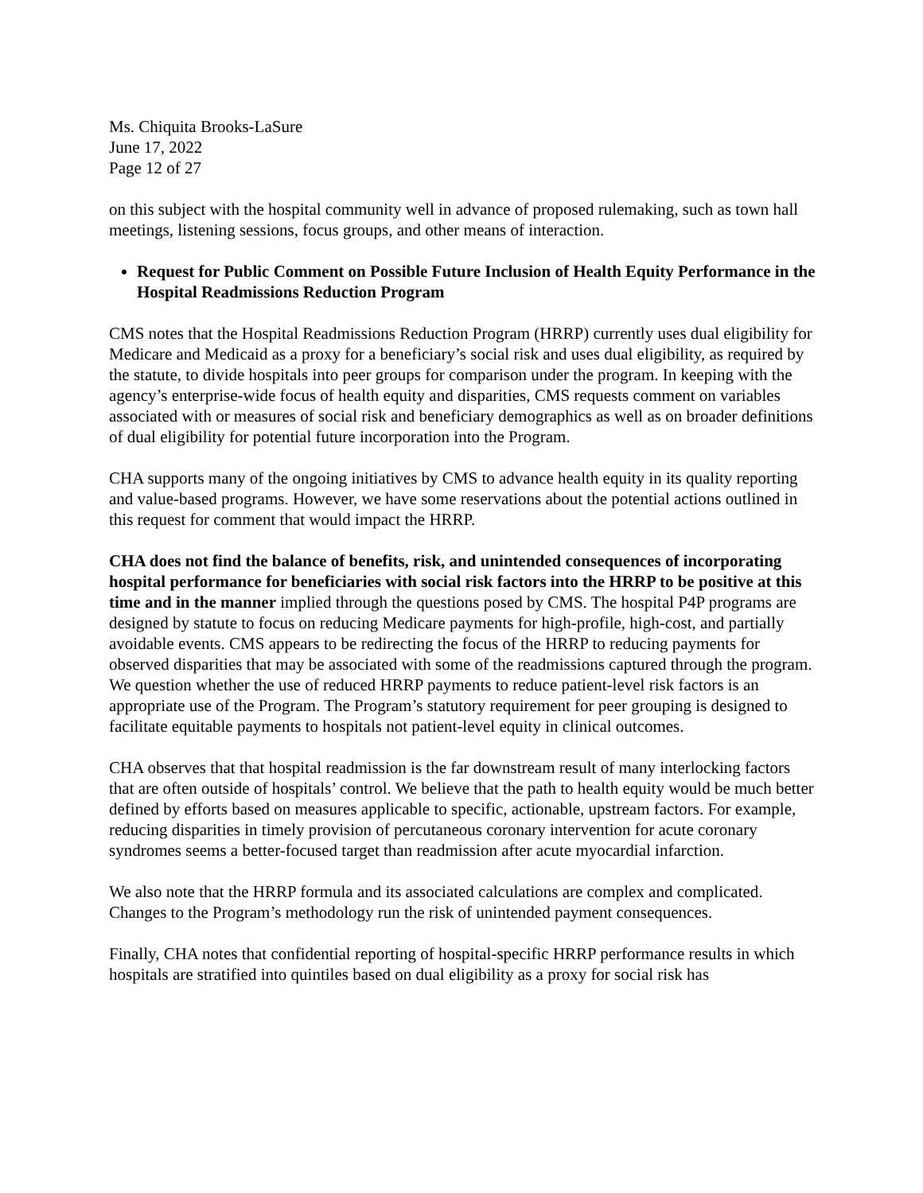Ms. Chiquita Brooks-LaSure
June 17, 2022
Page 12 of 27
on this subject with the hospital community well in advance of proposed rulemaking, such as town hall meetings, listening sessions, focus groups, and other means of interaction.
Request for Public Comment on Possible Future Inclusion of Health Equity Performance in the Hospital Readmissions Reduction Program
CMS notes that the Hospital Readmissions Reduction Program (HRRP) currently uses dual eligibility for Medicare and Medicaid as a proxy for a beneficiary’s social risk and uses dual eligibility, as required by the statute, to divide hospitals into peer groups for comparison under the program. In keeping with the agency’s enterprise-wide focus of health equity and disparities, CMS requests comment on variables associated with or measures of social risk and beneficiary demographics as well as on broader definitions of dual eligibility for potential future incorporation into the Program.
CHA supports many of the ongoing initiatives by CMS to advance health equity in its quality reporting and value-based programs. However, we have some reservations about the potential actions outlined in this request for comment that would impact the HRRP.
CHA does not find the balance of benefits, risk, and unintended consequences of incorporating hospital performance for beneficiaries with social risk factors into the HRRP to be positive at this time and in the manner implied through the questions posed by CMS. The hospital P4P programs are designed by statute to focus on reducing Medicare payments for high-profile, high-cost, and partially avoidable events. CMS appears to be redirecting the focus of the HRRP to reducing payments for observed disparities that may be associated with some of the readmissions captured through the program. We question whether the use of reduced HRRP payments to reduce patient-level risk factors is an appropriate use of the Program. The Program’s statutory requirement for peer grouping is designed to facilitate equitable payments to hospitals not patient-level equity in clinical outcomes.
CHA observes that that hospital readmission is the far downstream result of many interlocking factors that are often outside of hospitals’ control. We believe that the path to health equity would be much better defined by efforts based on measures applicable to specific, actionable, upstream factors. For example, reducing disparities in timely provision of percutaneous coronary intervention for acute coronary syndromes seems a better-focused target than readmission after acute myocardial infarction.
We also note that the HRRP formula and its associated calculations are complex and complicated. Changes to the Program’s methodology run the risk of unintended payment consequences.
Finally, CHA notes that confidential reporting of hospital-specific HRRP performance results in which hospitals are stratified into quintiles based on dual eligibility as a proxy for social risk has